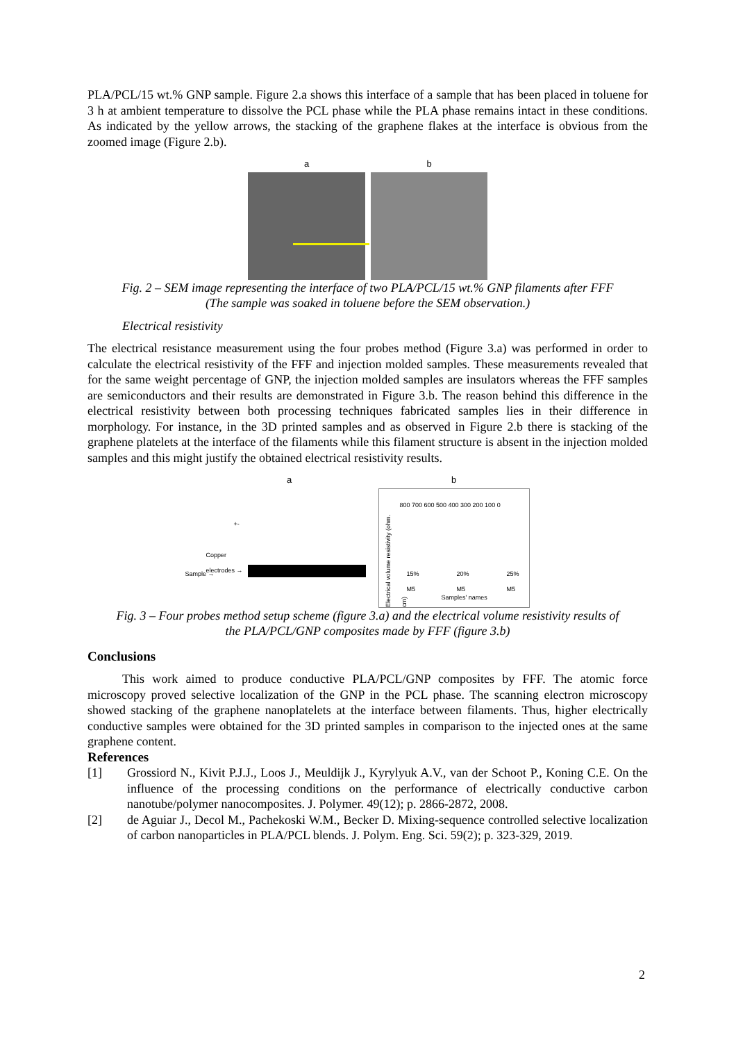PLA/PCL/15 wt.% GNP sample. Figure 2.a shows this interface of a sample that has been placed in toluene for 3 h at ambient temperature to dissolve the PCL phase while the PLA phase remains intact in these conditions. As indicated by the yellow arrows, the stacking of the graphene flakes at the interface is obvious from the zoomed image (Figure 2.b).
a b
Fig. 2 – SEM image representing the interface of two PLA/PCL/15 wt.% GNP filaments after FFF (The sample was soaked in toluene before the SEM observation.)
Electrical resistivity
The electrical resistance measurement using the four probes method (Figure 3.a) was performed in order to calculate the electrical resistivity of the FFF and injection molded samples. These measurements revealed that for the same weight percentage of GNP, the injection molded samples are insulators whereas the FFF samples are semiconductors and their results are demonstrated in Figure 3.b. The reason behind this difference in the electrical resistivity between both processing techniques fabricated samples lies in their difference in morphology. For instance, in the 3D printed samples and as observed in Figure 2.b there is stacking of the graphene platelets at the interface of the filaments while this filament structure is absent in the injection molded samples and this might justify the obtained electrical resistivity results.
a
+-
Copper
electrodes →
Sample →
b
Electrical volume resistivity (ohm. cm)
800 700 600 500 400 300 200 100 0
15% M5 20% M5 25% M5
Samples' names
Fig. 3 – Four probes method setup scheme (figure 3.a) and the electrical volume resistivity results of the PLA/PCL/GNP composites made by FFF (figure 3.b)
Conclusions
This work aimed to produce conductive PLA/PCL/GNP composites by FFF. The atomic force microscopy proved selective localization of the GNP in the PCL phase. The scanning electron microscopy showed stacking of the graphene nanoplatelets at the interface between filaments. Thus, higher electrically conductive samples were obtained for the 3D printed samples in comparison to the injected ones at the same graphene content.
References
[1] Grossiord N., Kivit P.J.J., Loos J., Meuldijk J., Kyrylyuk A.V., van der Schoot P., Koning C.E. On the influence of the processing conditions on the performance of electrically conductive carbon nanotube/polymer nanocomposites. J. Polymer. 49(12); p. 2866-2872, 2008.
[2] de Aguiar J., Decol M., Pachekoski W.M., Becker D. Mixing-sequence controlled selective localization of carbon nanoparticles in PLA/PCL blends. J. Polym. Eng. Sci. 59(2); p. 323-329, 2019.
2